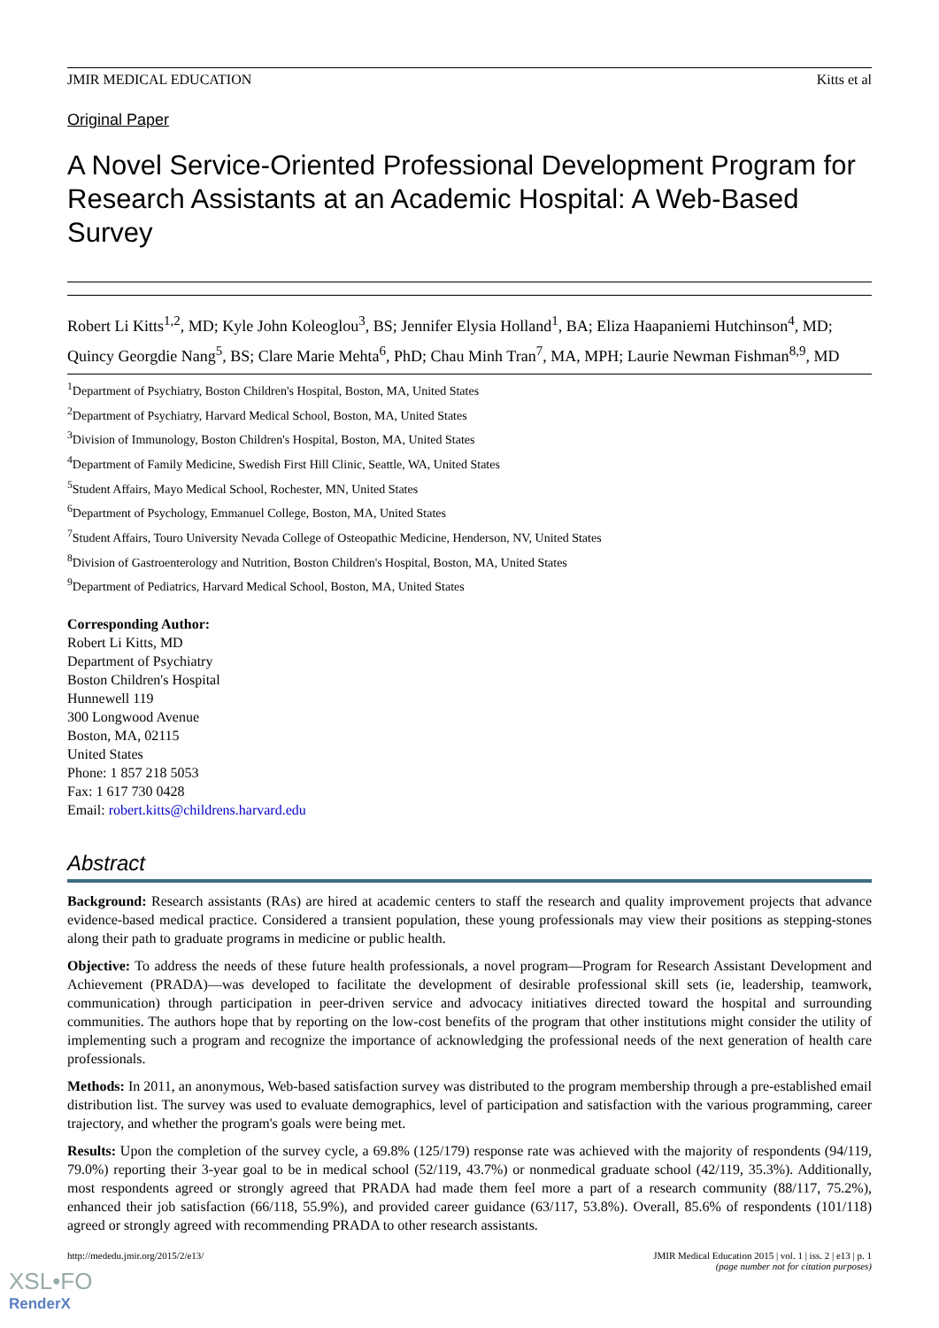JMIR MEDICAL EDUCATION Kitts et al
Original Paper
A Novel Service-Oriented Professional Development Program for Research Assistants at an Academic Hospital: A Web-Based Survey
Robert Li Kitts<sup>1,2</sup>, MD; Kyle John Koleoglou<sup>3</sup>, BS; Jennifer Elysia Holland<sup>1</sup>, BA; Eliza Haapaniemi Hutchinson<sup>4</sup>, MD; Quincy Georgdie Nang<sup>5</sup>, BS; Clare Marie Mehta<sup>6</sup>, PhD; Chau Minh Tran<sup>7</sup>, MA, MPH; Laurie Newman Fishman<sup>8,9</sup>, MD
<sup>1</sup> Department of Psychiatry, Boston Children's Hospital, Boston, MA, United States
<sup>2</sup> Department of Psychiatry, Harvard Medical School, Boston, MA, United States
<sup>3</sup> Division of Immunology, Boston Children's Hospital, Boston, MA, United States
<sup>4</sup> Department of Family Medicine, Swedish First Hill Clinic, Seattle, WA, United States
<sup>5</sup> Student Affairs, Mayo Medical School, Rochester, MN, United States
<sup>6</sup> Department of Psychology, Emmanuel College, Boston, MA, United States
<sup>7</sup> Student Affairs, Touro University Nevada College of Osteopathic Medicine, Henderson, NV, United States
<sup>8</sup> Division of Gastroenterology and Nutrition, Boston Children's Hospital, Boston, MA, United States
<sup>9</sup> Department of Pediatrics, Harvard Medical School, Boston, MA, United States
Corresponding Author:
Robert Li Kitts, MD
Department of Psychiatry
Boston Children's Hospital
Hunnewell 119
300 Longwood Avenue
Boston, MA, 02115
United States
Phone: 1 857 218 5053
Fax: 1 617 730 0428
Email: robert.kitts@childrens.harvard.edu
Abstract
Background: Research assistants (RAs) are hired at academic centers to staff the research and quality improvement projects that advance evidence-based medical practice. Considered a transient population, these young professionals may view their positions as stepping-stones along their path to graduate programs in medicine or public health.
Objective: To address the needs of these future health professionals, a novel program—Program for Research Assistant Development and Achievement (PRADA)—was developed to facilitate the development of desirable professional skill sets (ie, leadership, teamwork, communication) through participation in peer-driven service and advocacy initiatives directed toward the hospital and surrounding communities. The authors hope that by reporting on the low-cost benefits of the program that other institutions might consider the utility of implementing such a program and recognize the importance of acknowledging the professional needs of the next generation of health care professionals.
Methods: In 2011, an anonymous, Web-based satisfaction survey was distributed to the program membership through a pre-established email distribution list. The survey was used to evaluate demographics, level of participation and satisfaction with the various programming, career trajectory, and whether the program's goals were being met.
Results: Upon the completion of the survey cycle, a 69.8% (125/179) response rate was achieved with the majority of respondents (94/119, 79.0%) reporting their 3-year goal to be in medical school (52/119, 43.7%) or nonmedical graduate school (42/119, 35.3%). Additionally, most respondents agreed or strongly agreed that PRADA had made them feel more a part of a research community (88/117, 75.2%), enhanced their job satisfaction (66/118, 55.9%), and provided career guidance (63/117, 53.8%). Overall, 85.6% of respondents (101/118) agreed or strongly agreed with recommending PRADA to other research assistants.
http://mededu.jmir.org/2015/2/e13/ JMIR Medical Education 2015 | vol. 1 | iss. 2 | e13 | p. 1
(page number not for citation purposes)
XSL•FO
RenderX